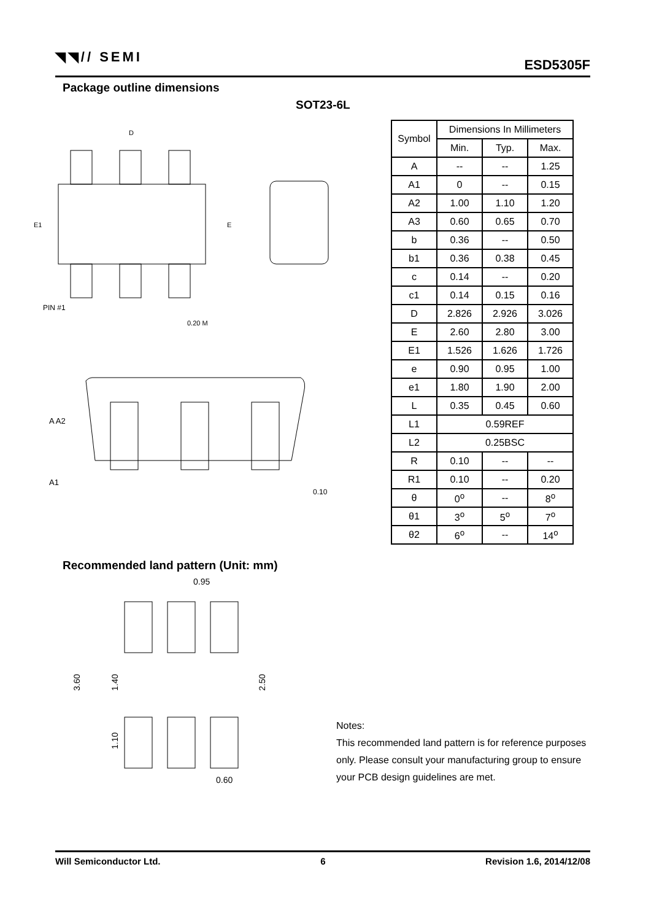◥◥// SEMI ESD5305F
Package outline dimensions
SOT23-6L
PIN #1
E1
E
D
A A2
A1
0.20 M
0.10
| Symbol | Dimensions In Millimeters | | |
| --- | --- | --- | --- |
| | Min. | Typ. | Max. |
| A | -- | -- | 1.25 |
| A1 | 0 | -- | 0.15 |
| A2 | 1.00 | 1.10 | 1.20 |
| A3 | 0.60 | 0.65 | 0.70 |
| b | 0.36 | -- | 0.50 |
| b1 | 0.36 | 0.38 | 0.45 |
| c | 0.14 | -- | 0.20 |
| c1 | 0.14 | 0.15 | 0.16 |
| D | 2.826 | 2.926 | 3.026 |
| E | 2.60 | 2.80 | 3.00 |
| E1 | 1.526 | 1.626 | 1.726 |
| e | 0.90 | 0.95 | 1.00 |
| e1 | 1.80 | 1.90 | 2.00 |
| L | 0.35 | 0.45 | 0.60 |
| L1 | 0.59REF | | |
| L2 | 0.25BSC | | |
| R | 0.10 | -- | -- |
| R1 | 0.10 | -- | 0.20 |
| θ | 0<sup>o</sup> | -- | 8<sup>o</sup> |
| θ1 | 3<sup>o</sup> | 5<sup>o</sup> | 7<sup>o</sup> |
| θ2 | 6<sup>o</sup> | -- | 14<sup>o</sup> |
Recommended land pattern (Unit: mm)
0.95
3.60
1.40
1.10
2.50
0.60
Notes:
This recommended land pattern is for reference purposes only. Please consult your manufacturing group to ensure your PCB design guidelines are met.
Will Semiconductor Ltd. 6 Revision 1.6, 2014/12/08